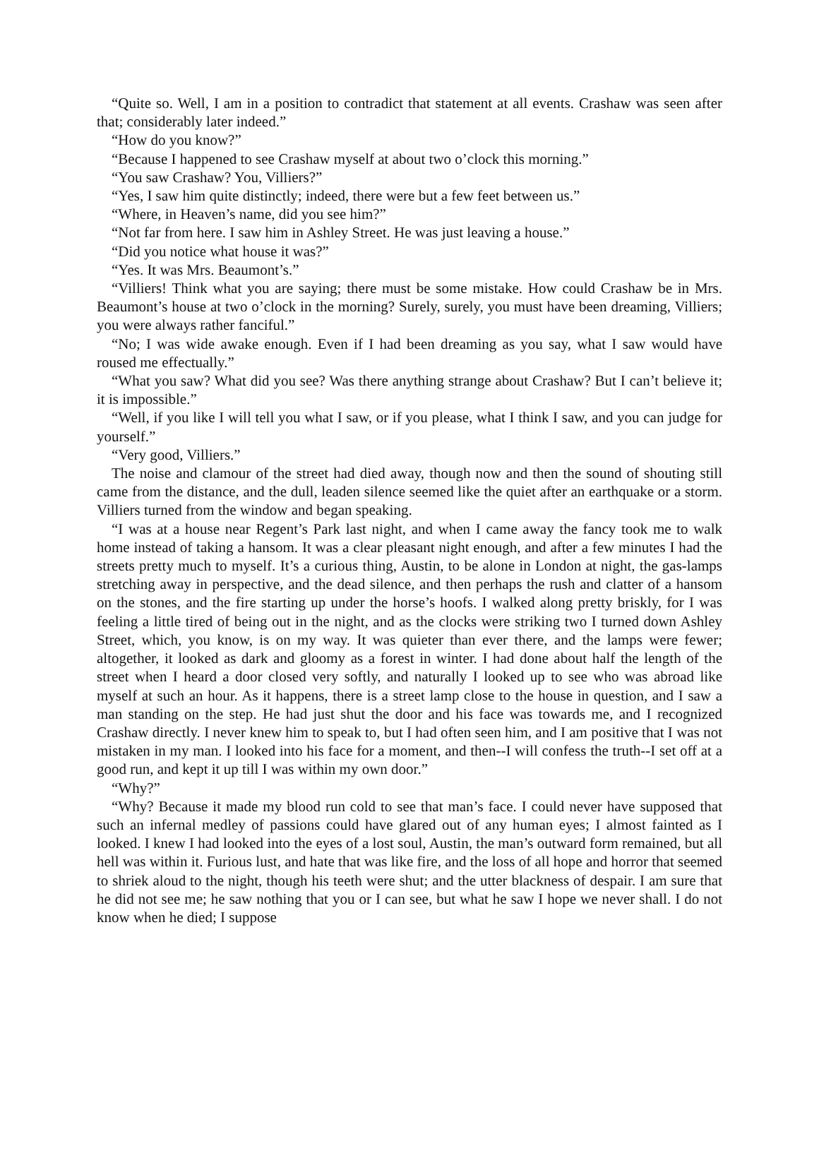“Quite so. Well, I am in a position to contradict that statement at all events. Crashaw was seen after that; considerably later indeed.”
“How do you know?”
“Because I happened to see Crashaw myself at about two o’clock this morning.”
“You saw Crashaw? You, Villiers?”
“Yes, I saw him quite distinctly; indeed, there were but a few feet between us.”
“Where, in Heaven’s name, did you see him?”
“Not far from here. I saw him in Ashley Street. He was just leaving a house.”
“Did you notice what house it was?”
“Yes. It was Mrs. Beaumont’s.”
“Villiers! Think what you are saying; there must be some mistake. How could Crashaw be in Mrs. Beaumont’s house at two o’clock in the morning? Surely, surely, you must have been dreaming, Villiers; you were always rather fanciful.”
“No; I was wide awake enough. Even if I had been dreaming as you say, what I saw would have roused me effectually.”
“What you saw? What did you see? Was there anything strange about Crashaw? But I can’t believe it; it is impossible.”
“Well, if you like I will tell you what I saw, or if you please, what I think I saw, and you can judge for yourself.”
“Very good, Villiers.”
The noise and clamour of the street had died away, though now and then the sound of shouting still came from the distance, and the dull, leaden silence seemed like the quiet after an earthquake or a storm. Villiers turned from the window and began speaking.
“I was at a house near Regent’s Park last night, and when I came away the fancy took me to walk home instead of taking a hansom. It was a clear pleasant night enough, and after a few minutes I had the streets pretty much to myself. It’s a curious thing, Austin, to be alone in London at night, the gas-lamps stretching away in perspective, and the dead silence, and then perhaps the rush and clatter of a hansom on the stones, and the fire starting up under the horse’s hoofs. I walked along pretty briskly, for I was feeling a little tired of being out in the night, and as the clocks were striking two I turned down Ashley Street, which, you know, is on my way. It was quieter than ever there, and the lamps were fewer; altogether, it looked as dark and gloomy as a forest in winter. I had done about half the length of the street when I heard a door closed very softly, and naturally I looked up to see who was abroad like myself at such an hour. As it happens, there is a street lamp close to the house in question, and I saw a man standing on the step. He had just shut the door and his face was towards me, and I recognized Crashaw directly. I never knew him to speak to, but I had often seen him, and I am positive that I was not mistaken in my man. I looked into his face for a moment, and then--I will confess the truth--I set off at a good run, and kept it up till I was within my own door.”
“Why?”
“Why? Because it made my blood run cold to see that man’s face. I could never have supposed that such an infernal medley of passions could have glared out of any human eyes; I almost fainted as I looked. I knew I had looked into the eyes of a lost soul, Austin, the man’s outward form remained, but all hell was within it. Furious lust, and hate that was like fire, and the loss of all hope and horror that seemed to shriek aloud to the night, though his teeth were shut; and the utter blackness of despair. I am sure that he did not see me; he saw nothing that you or I can see, but what he saw I hope we never shall. I do not know when he died; I suppose